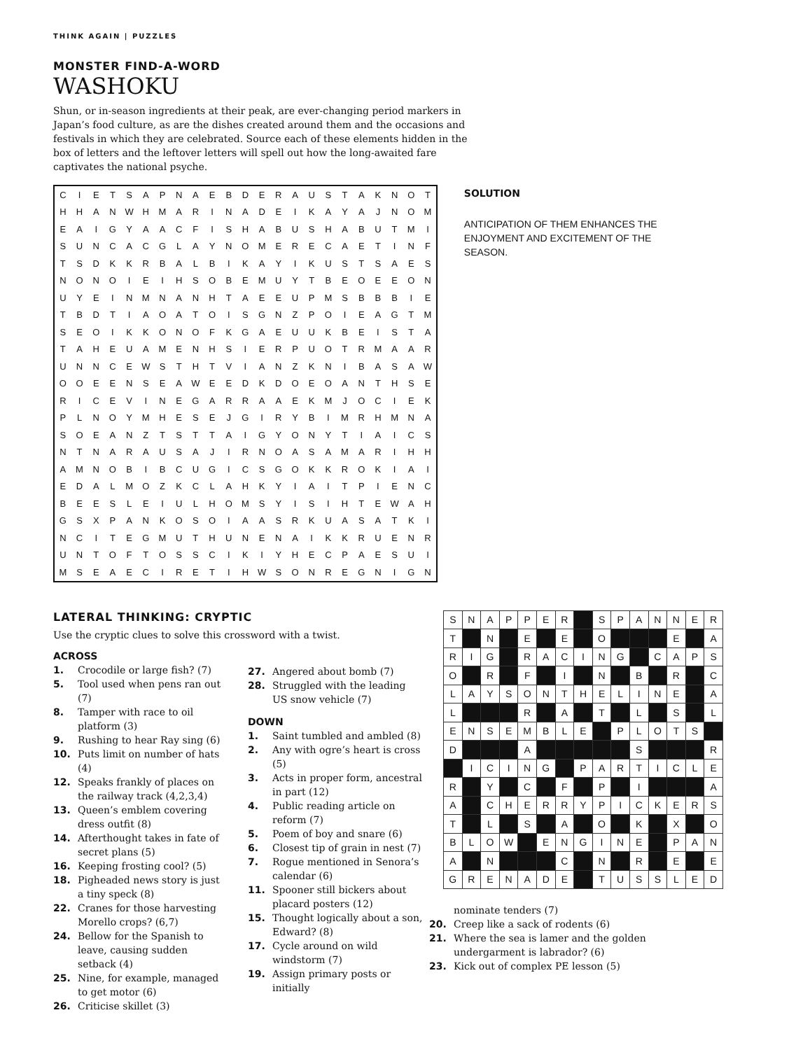THINK AGAIN | PUZZLES
MONSTER FIND-A-WORD
WASHOKU
Shun, or in-season ingredients at their peak, are ever-changing period markers in Japan’s food culture, as are the dishes created around them and the occasions and festivals in which they are celebrated. Source each of these elements hidden in the box of letters and the leftover letters will spell out how the long-awaited fare captivates the national psyche.
| C | I | E | T | S | A | P | N | A | E | B | D | E | R | A | U | S | T | A | K | N | O | T |
| H | H | A | N | W | H | M | A | R | I | N | A | D | E | I | K | A | Y | A | J | N | O | M |
| E | A | I | G | Y | A | A | C | F | I | S | H | A | B | U | S | H | A | B | U | T | M | I |
| S | U | N | C | A | C | G | L | A | Y | N | O | M | E | R | E | C | A | E | T | I | N | F |
| T | S | D | K | K | R | B | A | L | B | I | K | A | Y | I | K | U | S | T | S | A | E | S |
| N | O | N | O | I | E | I | H | S | O | B | E | M | U | Y | T | B | E | O | E | E | O | N |
| U | Y | E | I | N | M | N | A | N | H | T | A | E | E | U | P | M | S | B | B | B | I | E |
| T | B | D | T | I | A | O | A | T | O | I | S | G | N | Z | P | O | I | E | A | G | T | M |
| S | E | O | I | K | K | O | N | O | F | K | G | A | E | U | U | K | B | E | I | S | T | A |
| T | A | H | E | U | A | M | E | N | H | S | I | E | R | P | U | O | T | R | M | A | A | R |
| U | N | N | C | E | W | S | T | H | T | V | I | A | N | Z | K | N | I | B | A | S | A | W |
| O | O | E | E | N | S | E | A | W | E | E | D | K | D | O | E | O | A | N | T | H | S | E |
| R | I | C | E | V | I | N | E | G | A | R | R | A | A | E | K | M | J | O | C | I | E | K |
| P | L | N | O | Y | M | H | E | S | E | J | G | I | R | Y | B | I | M | R | H | M | N | A |
| S | O | E | A | N | Z | T | S | T | T | A | I | G | Y | O | N | Y | T | I | A | I | C | S |
| N | T | N | A | R | A | U | S | A | J | I | R | N | O | A | S | A | M | A | R | I | H | H |
| A | M | N | O | B | I | B | C | U | G | I | C | S | G | O | K | K | R | O | K | I | A | I |
| E | D | A | L | M | O | Z | K | C | L | A | H | K | Y | I | A | I | T | P | I | E | N | C |
| B | E | E | S | L | E | I | U | L | H | O | M | S | Y | I | S | I | H | T | E | W | A | H |
| G | S | X | P | A | N | K | O | S | O | I | A | A | S | R | K | U | A | S | A | T | K | I |
| N | C | I | T | E | G | M | U | T | H | U | N | E | N | A | I | K | K | R | U | E | N | R |
| U | N | T | O | F | T | O | S | S | C | I | K | I | Y | H | E | C | P | A | E | S | U | I |
| M | S | E | A | E | C | I | R | E | T | I | H | W | S | O | N | R | E | G | N | I | G | N |
SOLUTION
ANTICIPATION OF THEM ENHANCES THE ENJOYMENT AND EXCITEMENT OF THE SEASON.
LATERAL THINKING: CRYPTIC
Use the cryptic clues to solve this crossword with a twist.
ACROSS
1. Crocodile or large fish? (7)
5. Tool used when pens ran out (7)
8. Tamper with race to oil platform (3)
9. Rushing to hear Ray sing (6)
10. Puts limit on number of hats (4)
12. Speaks frankly of places on the railway track (4,2,3,4)
13. Queen’s emblem covering dress outfit (8)
14. Afterthought takes in fate of secret plans (5)
16. Keeping frosting cool? (5)
18. Pigheaded news story is just a tiny speck (8)
22. Cranes for those harvesting Morello crops? (6,7)
24. Bellow for the Spanish to leave, causing sudden setback (4)
25. Nine, for example, managed to get motor (6)
26. Criticise skillet (3)
27. Angered about bomb (7)
28. Struggled with the leading US snow vehicle (7)
DOWN
1. Saint tumbled and ambled (8)
2. Any with ogre’s heart is cross (5)
3. Acts in proper form, ancestral in part (12)
4. Public reading article on reform (7)
5. Poem of boy and snare (6)
6. Closest tip of grain in nest (7)
7. Rogue mentioned in Senora’s calendar (6)
11. Spooner still bickers about placard posters (12)
15. Thought logically about a son, Edward? (8)
17. Cycle around on wild windstorm (7)
19. Assign primary posts or initially
| S | N | A | P | P | E | R | | S | P | A | N | N | E | R |
| T | | N | | E | | E | | O | | | | E | | A |
| R | I | G | | R | A | C | I | N | G | | C | A | P | S |
| O | | R | | F | | I | | N | | B | | R | | C |
| L | A | Y | S | O | N | T | H | E | L | I | N | E | | A |
| L | | | | R | | A | | T | | L | | S | | L |
| E | N | S | E | M | B | L | E | | P | L | O | T | S | |
| D | | | | A | | | | | | S | | | | R |
| | I | C | I | N | G | | P | A | R | T | I | C | L | E |
| R | | Y | | C | | F | | P | | I | | | | A |
| A | | C | H | E | R | R | Y | P | I | C | K | E | R | S |
| T | | L | | S | | A | | O | | K | | X | | O |
| B | L | O | W | | E | N | G | I | N | E | | P | A | N |
| A | | N | | | | C | | N | | R | | E | | E |
| G | R | E | N | A | D | E | | T | U | S | S | L | E | D |
nominate tenders (7)
20. Creep like a sack of rodents (6)
21. Where the sea is lamer and the golden undergarment is labrador? (6)
23. Kick out of complex PE lesson (5)